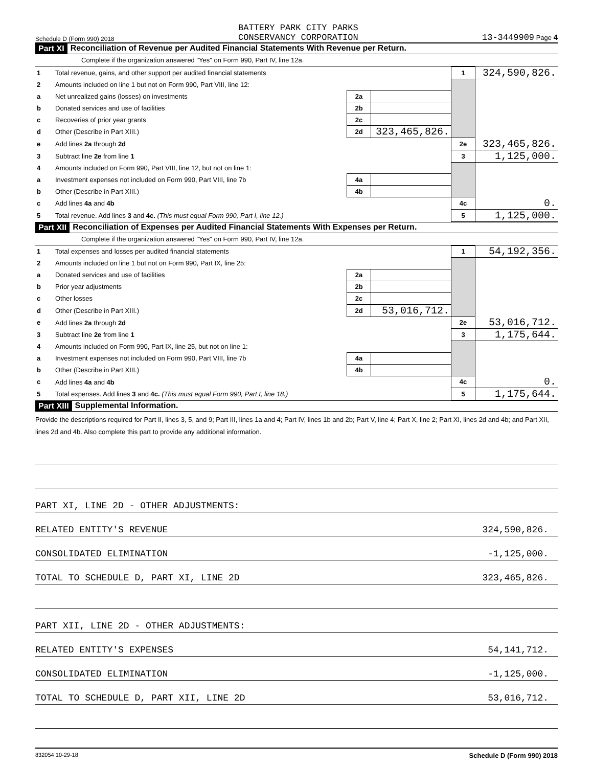Schedule D (Form 990) 2018 BATTERY PARK CITY PARKS
CONSERVANCY CORPORATION 13-3449909 Page 4
Part XI Reconciliation of Revenue per Audited Financial Statements With Revenue per Return.
Complete if the organization answered "Yes" on Form 990, Part IV, line 12a.
| 1 | Total revenue, gains, and other support per audited financial statements | | | 1 | 324,590,826. |
| 2 | Amounts included on line 1 but not on Form 990, Part VIII, line 12: | | | | |
| a | Net unrealized gains (losses) on investments | 2a | | | |
| b | Donated services and use of facilities | 2b | | | |
| c | Recoveries of prior year grants | 2c | | | |
| d | Other (Describe in Part XIII.) | 2d | 323,465,826. | | |
| e | Add lines 2a through 2d | | | 2e | 323,465,826. |
| 3 | Subtract line 2e from line 1 | | | 3 | 1,125,000. |
| 4 | Amounts included on Form 990, Part VIII, line 12, but not on line 1: | | | | |
| a | Investment expenses not included on Form 990, Part VIII, line 7b | 4a | | | |
| b | Other (Describe in Part XIII.) | 4b | | | |
| c | Add lines 4a and 4b | | | 4c | 0. |
| 5 | Total revenue. Add lines 3 and 4c. (This must equal Form 990, Part I, line 12.) | | | 5 | 1,125,000. |
Part XII Reconciliation of Expenses per Audited Financial Statements With Expenses per Return.
Complete if the organization answered "Yes" on Form 990, Part IV, line 12a.
| 1 | Total expenses and losses per audited financial statements | | | 1 | 54,192,356. |
| 2 | Amounts included on line 1 but not on Form 990, Part IX, line 25: | | | | |
| a | Donated services and use of facilities | 2a | | | |
| b | Prior year adjustments | 2b | | | |
| c | Other losses | 2c | | | |
| d | Other (Describe in Part XIII.) | 2d | 53,016,712. | | |
| e | Add lines 2a through 2d | | | 2e | 53,016,712. |
| 3 | Subtract line 2e from line 1 | | | 3 | 1,175,644. |
| 4 | Amounts included on Form 990, Part IX, line 25, but not on line 1: | | | | |
| a | Investment expenses not included on Form 990, Part VIII, line 7b | 4a | | | |
| b | Other (Describe in Part XIII.) | 4b | | | |
| c | Add lines 4a and 4b | | | 4c | 0. |
| 5 | Total expenses. Add lines 3 and 4c. (This must equal Form 990, Part I, line 18.) | | | 5 | 1,175,644. |
Part XIII Supplemental Information.
Provide the descriptions required for Part II, lines 3, 5, and 9; Part III, lines 1a and 4; Part IV, lines 1b and 2b; Part V, line 4; Part X, line 2; Part XI, lines 2d and 4b; and Part XII, lines 2d and 4b. Also complete this part to provide any additional information.
PART XI, LINE 2D - OTHER ADJUSTMENTS:
RELATED ENTITY'S REVENUE 324,590,826.
CONSOLIDATED ELIMINATION -1,125,000.
TOTAL TO SCHEDULE D, PART XI, LINE 2D 323,465,826.
PART XII, LINE 2D - OTHER ADJUSTMENTS:
RELATED ENTITY'S EXPENSES 54,141,712.
CONSOLIDATED ELIMINATION -1,125,000.
TOTAL TO SCHEDULE D, PART XII, LINE 2D 53,016,712.
832054 10-29-18 Schedule D (Form 990) 2018